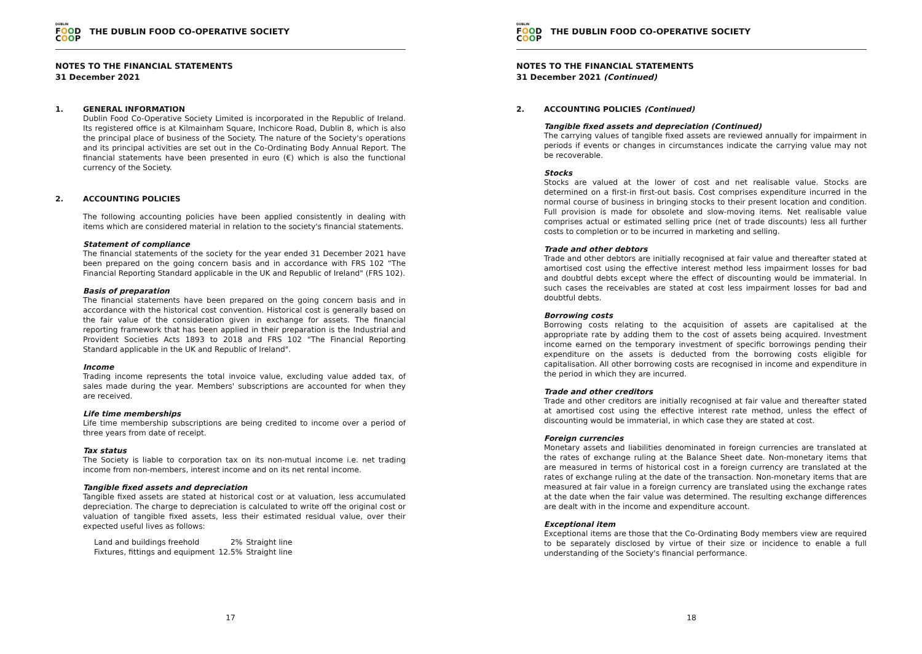DUBLIN
FOOD
COOP
THE DUBLIN FOOD CO-OPERATIVE SOCIETY
NOTES TO THE FINANCIAL STATEMENTS
31 December 2021
1. GENERAL INFORMATION
Dublin Food Co-Operative Society Limited is incorporated in the Republic of Ireland. Its registered office is at Kilmainham Square, Inchicore Road, Dublin 8, which is also the principal place of business of the Society. The nature of the Society's operations and its principal activities are set out in the Co-Ordinating Body Annual Report. The financial statements have been presented in euro (€) which is also the functional currency of the Society.
2. ACCOUNTING POLICIES
The following accounting policies have been applied consistently in dealing with items which are considered material in relation to the society's financial statements.
Statement of compliance
The financial statements of the society for the year ended 31 December 2021 have been prepared on the going concern basis and in accordance with FRS 102 “The Financial Reporting Standard applicable in the UK and Republic of Ireland" (FRS 102).
Basis of preparation
The financial statements have been prepared on the going concern basis and in accordance with the historical cost convention. Historical cost is generally based on the fair value of the consideration given in exchange for assets. The financial reporting framework that has been applied in their preparation is the Industrial and Provident Societies Acts 1893 to 2018 and FRS 102 "The Financial Reporting Standard applicable in the UK and Republic of Ireland".
Income
Trading income represents the total invoice value, excluding value added tax, of sales made during the year. Members' subscriptions are accounted for when they are received.
Life time memberships
Life time membership subscriptions are being credited to income over a period of three years from date of receipt.
Tax status
The Society is liable to corporation tax on its non-mutual income i.e. net trading income from non-members, interest income and on its net rental income.
Tangible fixed assets and depreciation
Tangible fixed assets are stated at historical cost or at valuation, less accumulated depreciation. The charge to depreciation is calculated to write off the original cost or valuation of tangible fixed assets, less their estimated residual value, over their expected useful lives as follows:
| Land and buildings freehold | 2% | Straight line |
| Fixtures, fittings and equipment | 12.5% | Straight line |
17
DUBLIN
FOOD
COOP
THE DUBLIN FOOD CO-OPERATIVE SOCIETY
NOTES TO THE FINANCIAL STATEMENTS
31 December 2021 (Continued)
2. ACCOUNTING POLICIES (Continued)
Tangible fixed assets and depreciation (Continued)
The carrying values of tangible fixed assets are reviewed annually for impairment in periods if events or changes in circumstances indicate the carrying value may not be recoverable.
Stocks
Stocks are valued at the lower of cost and net realisable value. Stocks are determined on a first-in first-out basis. Cost comprises expenditure incurred in the normal course of business in bringing stocks to their present location and condition. Full provision is made for obsolete and slow-moving items. Net realisable value comprises actual or estimated selling price (net of trade discounts) less all further costs to completion or to be incurred in marketing and selling.
Trade and other debtors
Trade and other debtors are initially recognised at fair value and thereafter stated at amortised cost using the effective interest method less impairment losses for bad and doubtful debts except where the effect of discounting would be immaterial. In such cases the receivables are stated at cost less impairment losses for bad and doubtful debts.
Borrowing costs
Borrowing costs relating to the acquisition of assets are capitalised at the appropriate rate by adding them to the cost of assets being acquired. Investment income earned on the temporary investment of specific borrowings pending their expenditure on the assets is deducted from the borrowing costs eligible for capitalisation. All other borrowing costs are recognised in income and expenditure in the period in which they are incurred.
Trade and other creditors
Trade and other creditors are initially recognised at fair value and thereafter stated at amortised cost using the effective interest rate method, unless the effect of discounting would be immaterial, in which case they are stated at cost.
Foreign currencies
Monetary assets and liabilities denominated in foreign currencies are translated at the rates of exchange ruling at the Balance Sheet date. Non-monetary items that are measured in terms of historical cost in a foreign currency are translated at the rates of exchange ruling at the date of the transaction. Non-monetary items that are measured at fair value in a foreign currency are translated using the exchange rates at the date when the fair value was determined. The resulting exchange differences are dealt with in the income and expenditure account.
Exceptional item
Exceptional items are those that the Co-Ordinating Body members view are required to be separately disclosed by virtue of their size or incidence to enable a full understanding of the Society's financial performance.
18